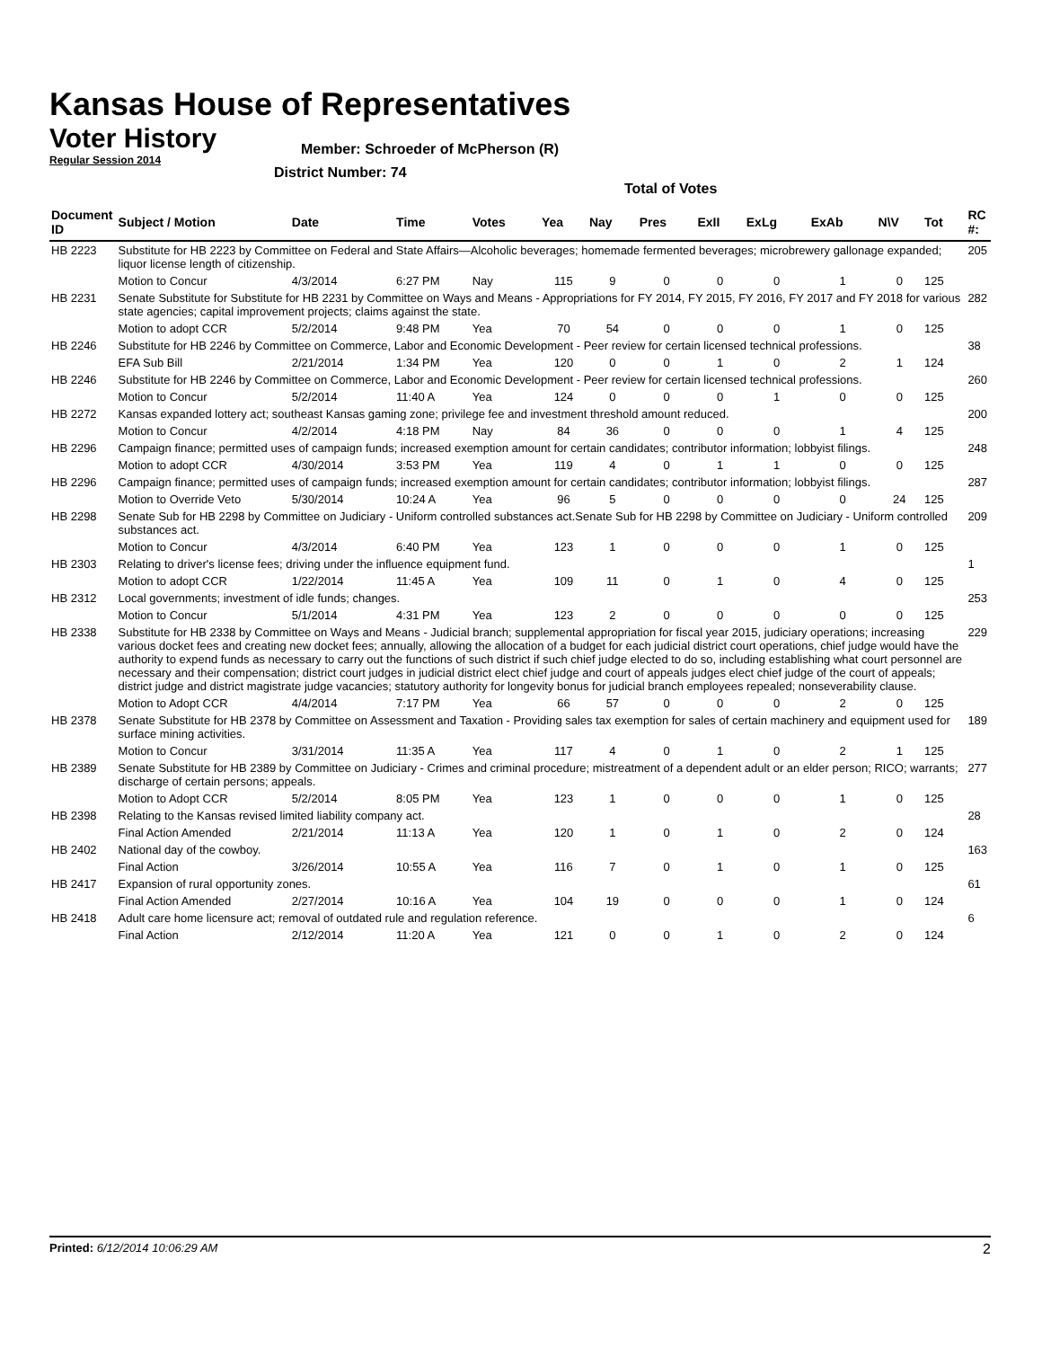Kansas House of Representatives
Voter History
Regular Session 2014
Member: Schroeder of McPherson (R)
District Number: 74
Total of Votes
| Document ID | Subject / Motion | Date | Time | Votes | Yea | Nay | Pres | ExII | ExLg | ExAb | N\V | Tot | RC #: |
| --- | --- | --- | --- | --- | --- | --- | --- | --- | --- | --- | --- | --- | --- |
| HB 2223 | Substitute for HB 2223 by Committee on Federal and State Affairs—Alcoholic beverages; homemade fermented beverages; microbrewery gallonage expanded; liquor license length of citizenship. | | | | | | | | | | | | 205 |
| | Motion to Concur | 4/3/2014 | 6:27 PM | Nay | 115 | 9 | 0 | 0 | 0 | 1 | 0 | 125 | |
| HB 2231 | Senate Substitute for Substitute for HB 2231 by Committee on Ways and Means - Appropriations for FY 2014, FY 2015, FY 2016, FY 2017 and FY 2018 for various state agencies; capital improvement projects; claims against the state. | | | | | | | | | | | | 282 |
| | Motion to adopt CCR | 5/2/2014 | 9:48 PM | Yea | 70 | 54 | 0 | 0 | 0 | 1 | 0 | 125 | |
| HB 2246 | Substitute for HB 2246 by Committee on Commerce, Labor and Economic Development - Peer review for certain licensed technical professions. | | | | | | | | | | | | 38 |
| | EFA Sub Bill | 2/21/2014 | 1:34 PM | Yea | 120 | 0 | 0 | 1 | 0 | 2 | 1 | 124 | |
| HB 2246 | Substitute for HB 2246 by Committee on Commerce, Labor and Economic Development - Peer review for certain licensed technical professions. | | | | | | | | | | | | 260 |
| | Motion to Concur | 5/2/2014 | 11:40 A | Yea | 124 | 0 | 0 | 0 | 1 | 0 | 0 | 125 | |
| HB 2272 | Kansas expanded lottery act; southeast Kansas gaming zone; privilege fee and investment threshold amount reduced. | | | | | | | | | | | | 200 |
| | Motion to Concur | 4/2/2014 | 4:18 PM | Nay | 84 | 36 | 0 | 0 | 0 | 1 | 4 | 125 | |
| HB 2296 | Campaign finance; permitted uses of campaign funds; increased exemption amount for certain candidates; contributor information; lobbyist filings. | | | | | | | | | | | | 248 |
| | Motion to adopt CCR | 4/30/2014 | 3:53 PM | Yea | 119 | 4 | 0 | 1 | 1 | 0 | 0 | 125 | |
| HB 2296 | Campaign finance; permitted uses of campaign funds; increased exemption amount for certain candidates; contributor information; lobbyist filings. | | | | | | | | | | | | 287 |
| | Motion to Override Veto | 5/30/2014 | 10:24 A | Yea | 96 | 5 | 0 | 0 | 0 | 0 | 24 | 125 | |
| HB 2298 | Senate Sub for HB 2298 by Committee on Judiciary - Uniform controlled substances act.Senate Sub for HB 2298 by Committee on Judiciary - Uniform controlled substances act. | | | | | | | | | | | | 209 |
| | Motion to Concur | 4/3/2014 | 6:40 PM | Yea | 123 | 1 | 0 | 0 | 0 | 1 | 0 | 125 | |
| HB 2303 | Relating to driver's license fees; driving under the influence equipment fund. | | | | | | | | | | | | 1 |
| | Motion to adopt CCR | 1/22/2014 | 11:45 A | Yea | 109 | 11 | 0 | 1 | 0 | 4 | 0 | 125 | |
| HB 2312 | Local governments; investment of idle funds; changes. | | | | | | | | | | | | 253 |
| | Motion to Concur | 5/1/2014 | 4:31 PM | Yea | 123 | 2 | 0 | 0 | 0 | 0 | 0 | 125 | |
| HB 2338 | Substitute for HB 2338 by Committee on Ways and Means - Judicial branch; supplemental appropriation for fiscal year 2015, judiciary operations; increasing various docket fees and creating new docket fees; annually, allowing the allocation of a budget for each judicial district court operations, chief judge would have the authority to expend funds as necessary to carry out the functions of such district if such chief judge elected to do so, including establishing what court personnel are necessary and their compensation; district court judges in judicial district elect chief judge and court of appeals judges elect chief judge of the court of appeals; district judge and district magistrate judge vacancies; statutory authority for longevity bonus for judicial branch employees repealed; nonseverability clause. | | | | | | | | | | | | 229 |
| | Motion to Adopt CCR | 4/4/2014 | 7:17 PM | Yea | 66 | 57 | 0 | 0 | 0 | 2 | 0 | 125 | |
| HB 2378 | Senate Substitute for HB 2378 by Committee on Assessment and Taxation - Providing sales tax exemption for sales of certain machinery and equipment used for surface mining activities. | | | | | | | | | | | | 189 |
| | Motion to Concur | 3/31/2014 | 11:35 A | Yea | 117 | 4 | 0 | 1 | 0 | 2 | 1 | 125 | |
| HB 2389 | Senate Substitute for HB 2389 by Committee on Judiciary - Crimes and criminal procedure; mistreatment of a dependent adult or an elder person; RICO; warrants; discharge of certain persons; appeals. | | | | | | | | | | | | 277 |
| | Motion to Adopt CCR | 5/2/2014 | 8:05 PM | Yea | 123 | 1 | 0 | 0 | 0 | 1 | 0 | 125 | |
| HB 2398 | Relating to the Kansas revised limited liability company act. | | | | | | | | | | | | 28 |
| | Final Action Amended | 2/21/2014 | 11:13 A | Yea | 120 | 1 | 0 | 1 | 0 | 2 | 0 | 124 | |
| HB 2402 | National day of the cowboy. | | | | | | | | | | | | 163 |
| | Final Action | 3/26/2014 | 10:55 A | Yea | 116 | 7 | 0 | 1 | 0 | 1 | 0 | 125 | |
| HB 2417 | Expansion of rural opportunity zones. | | | | | | | | | | | | 61 |
| | Final Action Amended | 2/27/2014 | 10:16 A | Yea | 104 | 19 | 0 | 0 | 0 | 1 | 0 | 124 | |
| HB 2418 | Adult care home licensure act; removal of outdated rule and regulation reference. | | | | | | | | | | | | 6 |
| | Final Action | 2/12/2014 | 11:20 A | Yea | 121 | 0 | 0 | 1 | 0 | 2 | 0 | 124 | |
Printed: 6/12/2014 10:06:29 AM 2